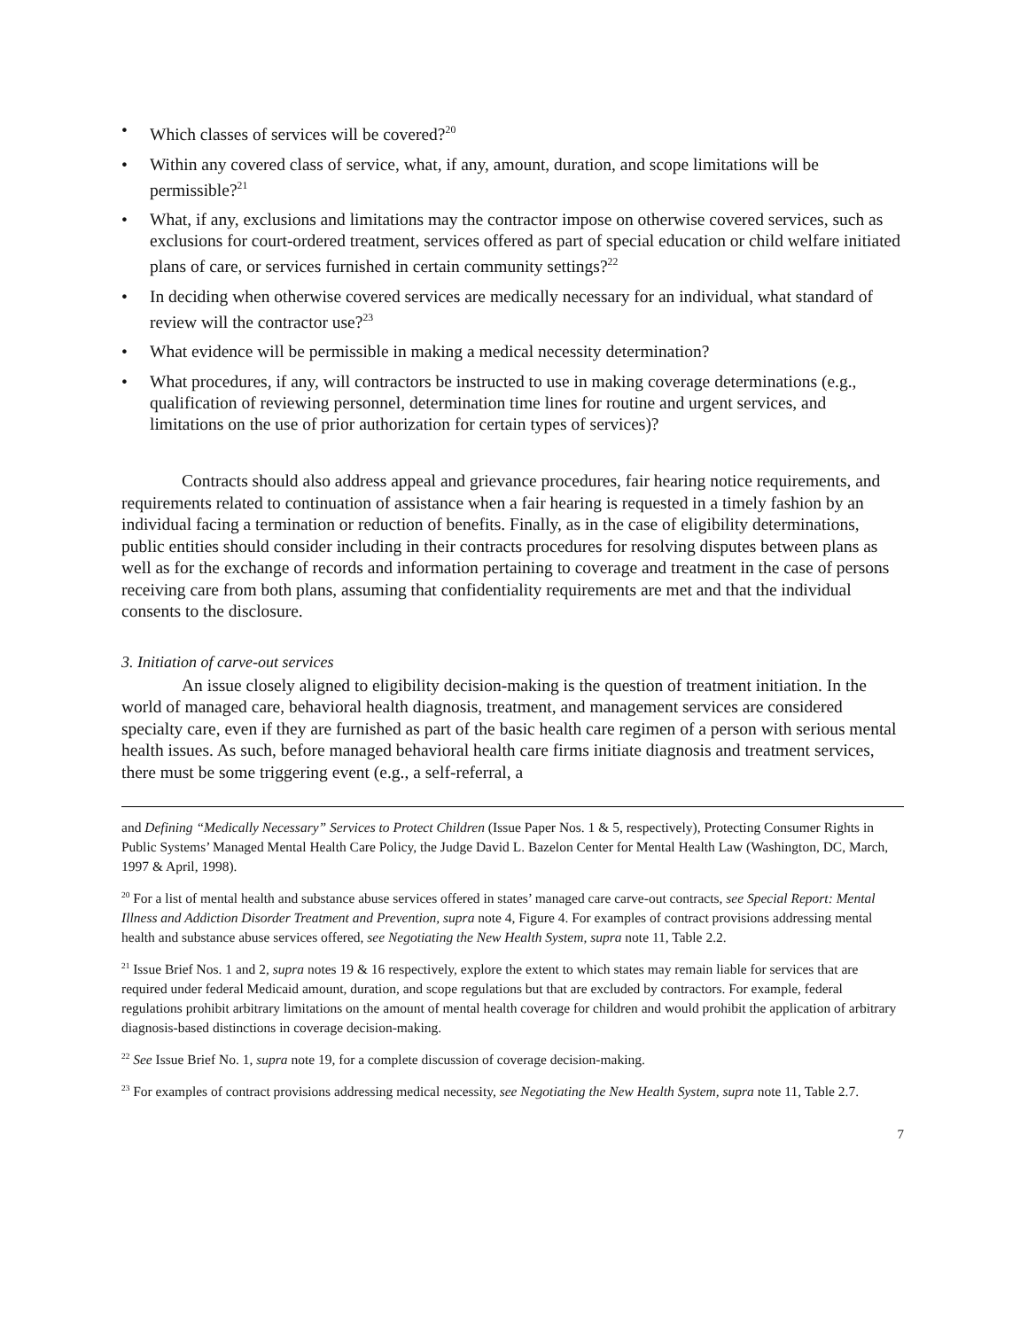• Which classes of services will be covered?<sup>20</sup>
• Within any covered class of service, what, if any, amount, duration, and scope limitations will be permissible?<sup>21</sup>
• What, if any, exclusions and limitations may the contractor impose on otherwise covered services, such as exclusions for court-ordered treatment, services offered as part of special education or child welfare initiated plans of care, or services furnished in certain community settings?<sup>22</sup>
• In deciding when otherwise covered services are medically necessary for an individual, what standard of review will the contractor use?<sup>23</sup>
• What evidence will be permissible in making a medical necessity determination?
• What procedures, if any, will contractors be instructed to use in making coverage determinations (e.g., qualification of reviewing personnel, determination time lines for routine and urgent services, and limitations on the use of prior authorization for certain types of services)?
Contracts should also address appeal and grievance procedures, fair hearing notice requirements, and requirements related to continuation of assistance when a fair hearing is requested in a timely fashion by an individual facing a termination or reduction of benefits. Finally, as in the case of eligibility determinations, public entities should consider including in their contracts procedures for resolving disputes between plans as well as for the exchange of records and information pertaining to coverage and treatment in the case of persons receiving care from both plans, assuming that confidentiality requirements are met and that the individual consents to the disclosure.
3. Initiation of carve-out services
An issue closely aligned to eligibility decision-making is the question of treatment initiation. In the world of managed care, behavioral health diagnosis, treatment, and management services are considered specialty care, even if they are furnished as part of the basic health care regimen of a person with serious mental health issues. As such, before managed behavioral health care firms initiate diagnosis and treatment services, there must be some triggering event (e.g., a self-referral, a
and Defining “Medically Necessary” Services to Protect Children (Issue Paper Nos. 1 & 5, respectively), Protecting Consumer Rights in Public Systems’ Managed Mental Health Care Policy, the Judge David L. Bazelon Center for Mental Health Law (Washington, DC, March, 1997 & April, 1998).
<sup>20</sup> For a list of mental health and substance abuse services offered in states’ managed care carve-out contracts, see Special Report: Mental Illness and Addiction Disorder Treatment and Prevention, supra note 4, Figure 4. For examples of contract provisions addressing mental health and substance abuse services offered, see Negotiating the New Health System, supra note 11, Table 2.2.
<sup>21</sup> Issue Brief Nos. 1 and 2, supra notes 19 & 16 respectively, explore the extent to which states may remain liable for services that are required under federal Medicaid amount, duration, and scope regulations but that are excluded by contractors. For example, federal regulations prohibit arbitrary limitations on the amount of mental health coverage for children and would prohibit the application of arbitrary diagnosis-based distinctions in coverage decision-making.
<sup>22</sup> See Issue Brief No. 1, supra note 19, for a complete discussion of coverage decision-making.
<sup>23</sup> For examples of contract provisions addressing medical necessity, see Negotiating the New Health System, supra note 11, Table 2.7.
7